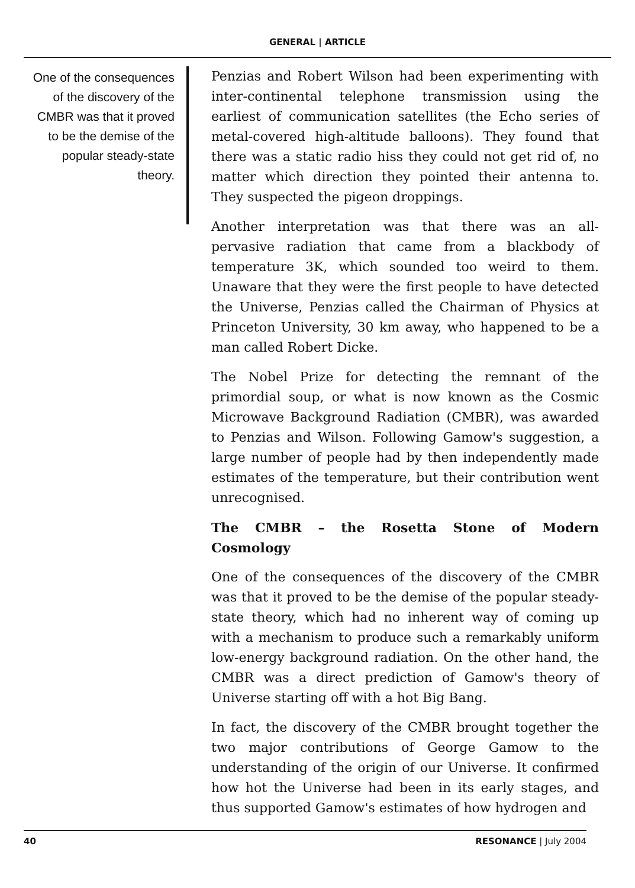GENERAL | ARTICLE
One of the consequences of the discovery of the CMBR was that it proved to be the demise of the popular steady-state theory.
Penzias and Robert Wilson had been experimenting with inter-continental telephone transmission using the earliest of communication satellites (the Echo series of metal-covered high-altitude balloons). They found that there was a static radio hiss they could not get rid of, no matter which direction they pointed their antenna to. They suspected the pigeon droppings.
Another interpretation was that there was an all-pervasive radiation that came from a blackbody of temperature 3K, which sounded too weird to them. Unaware that they were the first people to have detected the Universe, Penzias called the Chairman of Physics at Princeton University, 30 km away, who happened to be a man called Robert Dicke.
The Nobel Prize for detecting the remnant of the primordial soup, or what is now known as the Cosmic Microwave Background Radiation (CMBR), was awarded to Penzias and Wilson. Following Gamow's suggestion, a large number of people had by then independently made estimates of the temperature, but their contribution went unrecognised.
The CMBR – the Rosetta Stone of Modern Cosmology
One of the consequences of the discovery of the CMBR was that it proved to be the demise of the popular steady-state theory, which had no inherent way of coming up with a mechanism to produce such a remarkably uniform low-energy background radiation. On the other hand, the CMBR was a direct prediction of Gamow's theory of Universe starting off with a hot Big Bang.
In fact, the discovery of the CMBR brought together the two major contributions of George Gamow to the understanding of the origin of our Universe. It confirmed how hot the Universe had been in its early stages, and thus supported Gamow's estimates of how hydrogen and
40 RESONANCE | July 2004